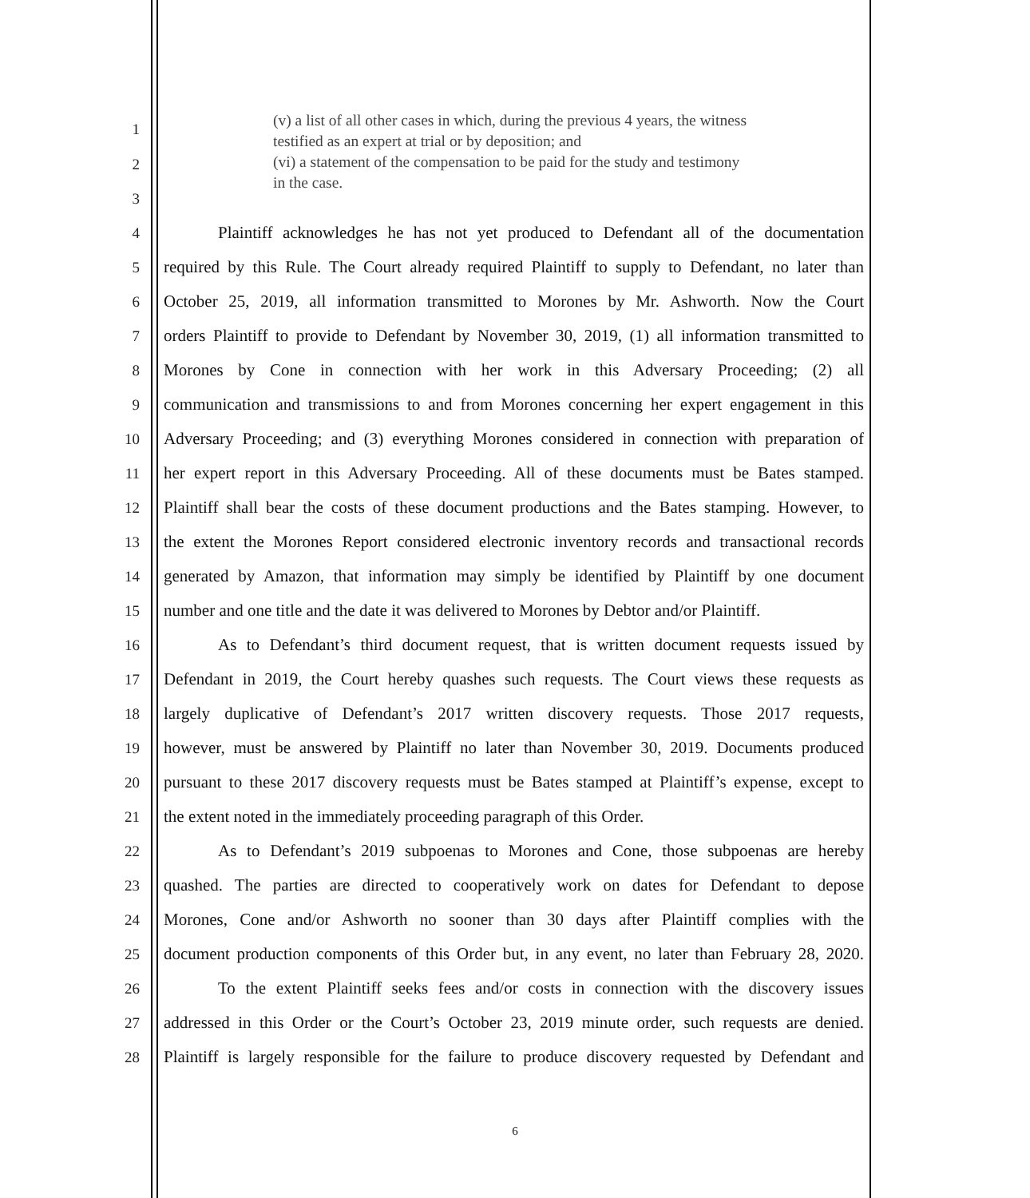1
2
(v) a list of all other cases in which, during the previous 4 years, the witness testified as an expert at trial or by deposition; and
(vi) a statement of the compensation to be paid for the study and testimony in the case.
3
4 Plaintiff acknowledges he has not yet produced to Defendant all of the documentation
5 required by this Rule. The Court already required Plaintiff to supply to Defendant, no later than
6 October 25, 2019, all information transmitted to Morones by Mr. Ashworth. Now the Court
7 orders Plaintiff to provide to Defendant by November 30, 2019, (1) all information transmitted to
8 Morones by Cone in connection with her work in this Adversary Proceeding; (2) all
9 communication and transmissions to and from Morones concerning her expert engagement in this
10 Adversary Proceeding; and (3) everything Morones considered in connection with preparation of
11 her expert report in this Adversary Proceeding. All of these documents must be Bates stamped.
12 Plaintiff shall bear the costs of these document productions and the Bates stamping. However, to
13 the extent the Morones Report considered electronic inventory records and transactional records
14 generated by Amazon, that information may simply be identified by Plaintiff by one document
15 number and one title and the date it was delivered to Morones by Debtor and/or Plaintiff.
16 As to Defendant’s third document request, that is written document requests issued by
17 Defendant in 2019, the Court hereby quashes such requests. The Court views these requests as
18 largely duplicative of Defendant’s 2017 written discovery requests. Those 2017 requests,
19 however, must be answered by Plaintiff no later than November 30, 2019. Documents produced
20 pursuant to these 2017 discovery requests must be Bates stamped at Plaintiff’s expense, except to
21 the extent noted in the immediately proceeding paragraph of this Order.
22 As to Defendant’s 2019 subpoenas to Morones and Cone, those subpoenas are hereby
23 quashed. The parties are directed to cooperatively work on dates for Defendant to depose
24 Morones, Cone and/or Ashworth no sooner than 30 days after Plaintiff complies with the
25 document production components of this Order but, in any event, no later than February 28, 2020.
26 To the extent Plaintiff seeks fees and/or costs in connection with the discovery issues
27 addressed in this Order or the Court’s October 23, 2019 minute order, such requests are denied.
28 Plaintiff is largely responsible for the failure to produce discovery requested by Defendant and
6